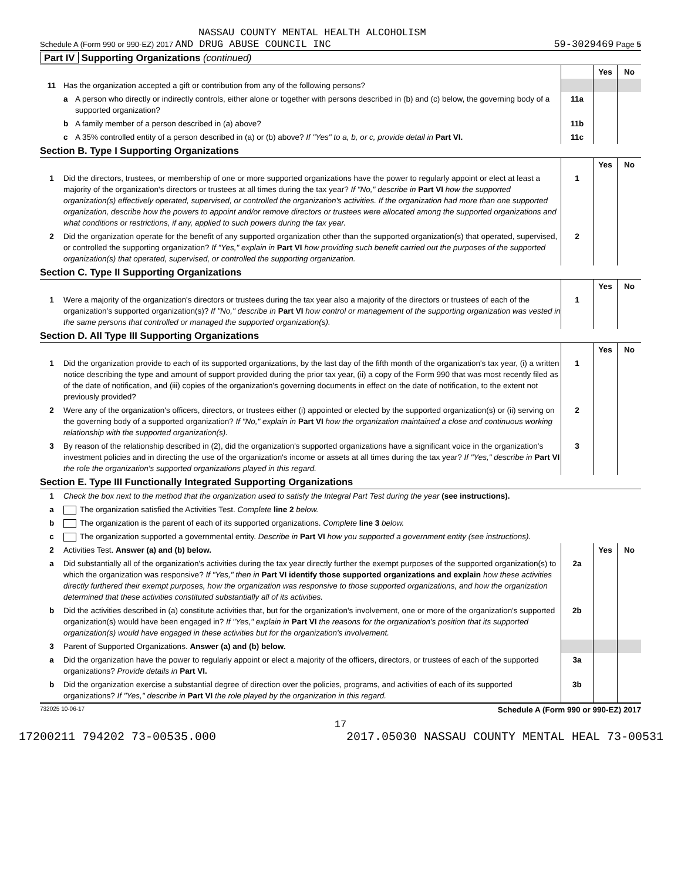NASSAU COUNTY MENTAL HEALTH ALCOHOLISM
Schedule A (Form 990 or 990-EZ) 2017 AND DRUG ABUSE COUNCIL INC 59-3029469 Page 5
Part IV Supporting Organizations (continued)
| | | | | Yes | No |
| 11 | Has the organization accepted a gift or contribution from any of the following persons? | | | | |
| | a | A person who directly or indirectly controls, either alone or together with persons described in (b) and (c) below, the governing body of a supported organization? | 11a | | |
| | b | A family member of a person described in (a) above? | 11b | | |
| | c | A 35% controlled entity of a person described in (a) or (b) above? If "Yes" to a, b, or c, provide detail in Part VI. | 11c | | |
Section B. Type I Supporting Organizations
| | | | Yes | No |
| 1 | Did the directors, trustees, or membership of one or more supported organizations have the power to regularly appoint or elect at least a majority of the organization's directors or trustees at all times during the tax year? If "No," describe in Part VI how the supported organization(s) effectively operated, supervised, or controlled the organization's activities. If the organization had more than one supported organization, describe how the powers to appoint and/or remove directors or trustees were allocated among the supported organizations and what conditions or restrictions, if any, applied to such powers during the tax year. | 1 | | |
| 2 | Did the organization operate for the benefit of any supported organization other than the supported organization(s) that operated, supervised, or controlled the supporting organization? If "Yes," explain in Part VI how providing such benefit carried out the purposes of the supported organization(s) that operated, supervised, or controlled the supporting organization. | 2 | | |
Section C. Type II Supporting Organizations
| | | | Yes | No |
| 1 | Were a majority of the organization's directors or trustees during the tax year also a majority of the directors or trustees of each of the organization's supported organization(s)? If "No," describe in Part VI how control or management of the supporting organization was vested in the same persons that controlled or managed the supported organization(s). | 1 | | |
Section D. All Type III Supporting Organizations
| | | | Yes | No |
| 1 | Did the organization provide to each of its supported organizations, by the last day of the fifth month of the organization's tax year, (i) a written notice describing the type and amount of support provided during the prior tax year, (ii) a copy of the Form 990 that was most recently filed as of the date of notification, and (iii) copies of the organization's governing documents in effect on the date of notification, to the extent not previously provided? | 1 | | |
| 2 | Were any of the organization's officers, directors, or trustees either (i) appointed or elected by the supported organization(s) or (ii) serving on the governing body of a supported organization? If "No," explain in Part VI how the organization maintained a close and continuous working relationship with the supported organization(s). | 2 | | |
| 3 | By reason of the relationship described in (2), did the organization's supported organizations have a significant voice in the organization's investment policies and in directing the use of the organization's income or assets at all times during the tax year? If "Yes," describe in Part VI the role the organization's supported organizations played in this regard. | 3 | | |
Section E. Type III Functionally Integrated Supporting Organizations
| 1 | Check the box next to the method that the organization used to satisfy the Integral Part Test during the year (see instructions). | | | |
| a | The organization satisfied the Activities Test. Complete line 2 below. | | | |
| b | The organization is the parent of each of its supported organizations. Complete line 3 below. | | | |
| c | The organization supported a governmental entity. Describe in Part VI how you supported a government entity (see instructions). | | | |
| 2 | Activities Test. Answer (a) and (b) below. | | Yes | No |
| a | Did substantially all of the organization's activities during the tax year directly further the exempt purposes of the supported organization(s) to which the organization was responsive? If "Yes," then in Part VI identify those supported organizations and explain how these activities directly furthered their exempt purposes, how the organization was responsive to those supported organizations, and how the organization determined that these activities constituted substantially all of its activities. | 2a | | |
| b | Did the activities described in (a) constitute activities that, but for the organization's involvement, one or more of the organization's supported organization(s) would have been engaged in? If "Yes," explain in Part VI the reasons for the organization's position that its supported organization(s) would have engaged in these activities but for the organization's involvement. | 2b | | |
| 3 | Parent of Supported Organizations. Answer (a) and (b) below. | | | |
| a | Did the organization have the power to regularly appoint or elect a majority of the officers, directors, or trustees of each of the supported organizations? Provide details in Part VI. | 3a | | |
| b | Did the organization exercise a substantial degree of direction over the policies, programs, and activities of each of its supported organizations? If "Yes," describe in Part VI the role played by the organization in this regard. | 3b | | |
732025 10-06-17 Schedule A (Form 990 or 990-EZ) 2017
17
17200211 794202 73-00535.000 2017.05030 NASSAU COUNTY MENTAL HEAL 73-00531